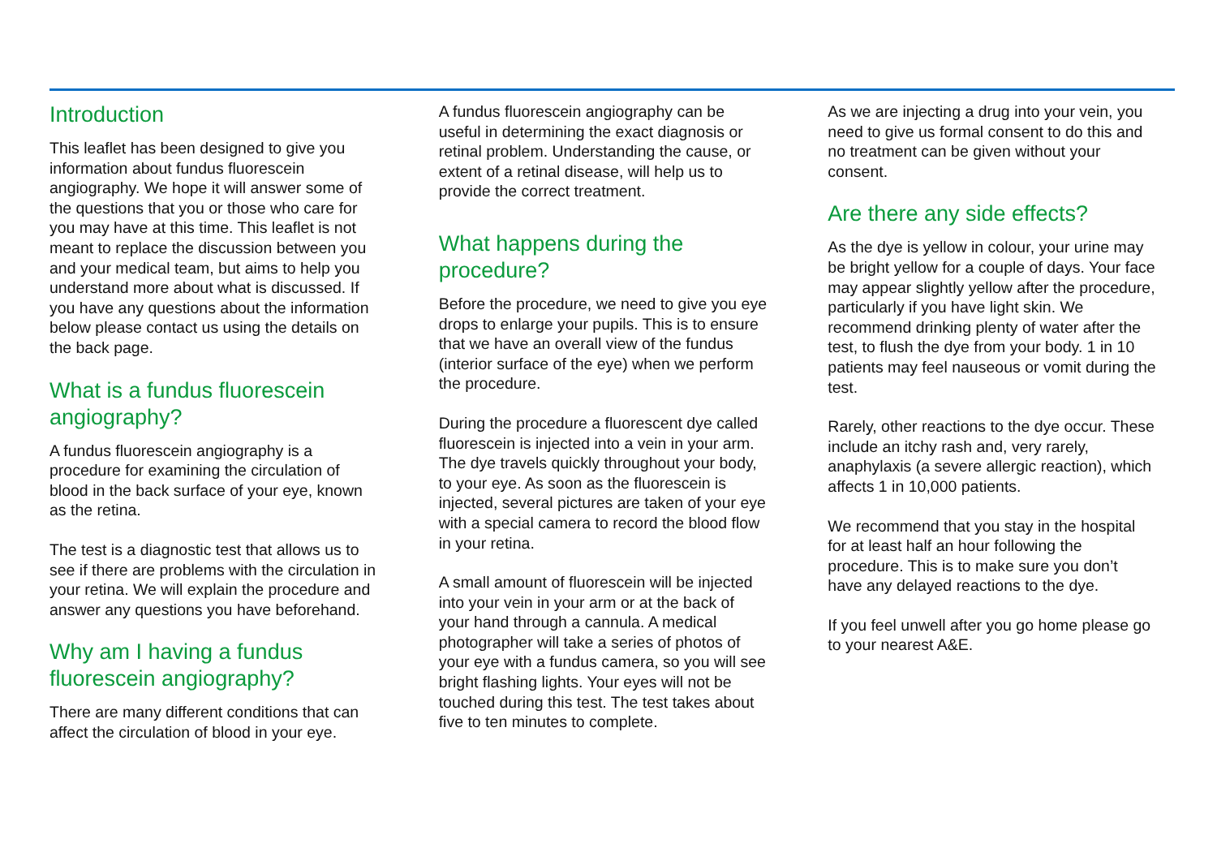Introduction
This leaflet has been designed to give you information about fundus fluorescein angiography. We hope it will answer some of the questions that you or those who care for you may have at this time. This leaflet is not meant to replace the discussion between you and your medical team, but aims to help you understand more about what is discussed. If you have any questions about the information below please contact us using the details on the back page.
What is a fundus fluorescein angiography?
A fundus fluorescein angiography is a procedure for examining the circulation of blood in the back surface of your eye, known as the retina.
The test is a diagnostic test that allows us to see if there are problems with the circulation in your retina. We will explain the procedure and answer any questions you have beforehand.
Why am I having a fundus fluorescein angiography?
There are many different conditions that can affect the circulation of blood in your eye.
A fundus fluorescein angiography can be useful in determining the exact diagnosis or retinal problem. Understanding the cause, or extent of a retinal disease, will help us to provide the correct treatment.
What happens during the procedure?
Before the procedure, we need to give you eye drops to enlarge your pupils. This is to ensure that we have an overall view of the fundus (interior surface of the eye) when we perform the procedure.
During the procedure a fluorescent dye called fluorescein is injected into a vein in your arm. The dye travels quickly throughout your body, to your eye. As soon as the fluorescein is injected, several pictures are taken of your eye with a special camera to record the blood flow in your retina.
A small amount of fluorescein will be injected into your vein in your arm or at the back of your hand through a cannula. A medical photographer will take a series of photos of your eye with a fundus camera, so you will see bright flashing lights. Your eyes will not be touched during this test. The test takes about five to ten minutes to complete.
As we are injecting a drug into your vein, you need to give us formal consent to do this and no treatment can be given without your consent.
Are there any side effects?
As the dye is yellow in colour, your urine may be bright yellow for a couple of days. Your face may appear slightly yellow after the procedure, particularly if you have light skin. We recommend drinking plenty of water after the test, to flush the dye from your body. 1 in 10 patients may feel nauseous or vomit during the test.
Rarely, other reactions to the dye occur. These include an itchy rash and, very rarely, anaphylaxis (a severe allergic reaction), which affects 1 in 10,000 patients.
We recommend that you stay in the hospital for at least half an hour following the procedure. This is to make sure you don’t have any delayed reactions to the dye.
If you feel unwell after you go home please go to your nearest A&E.